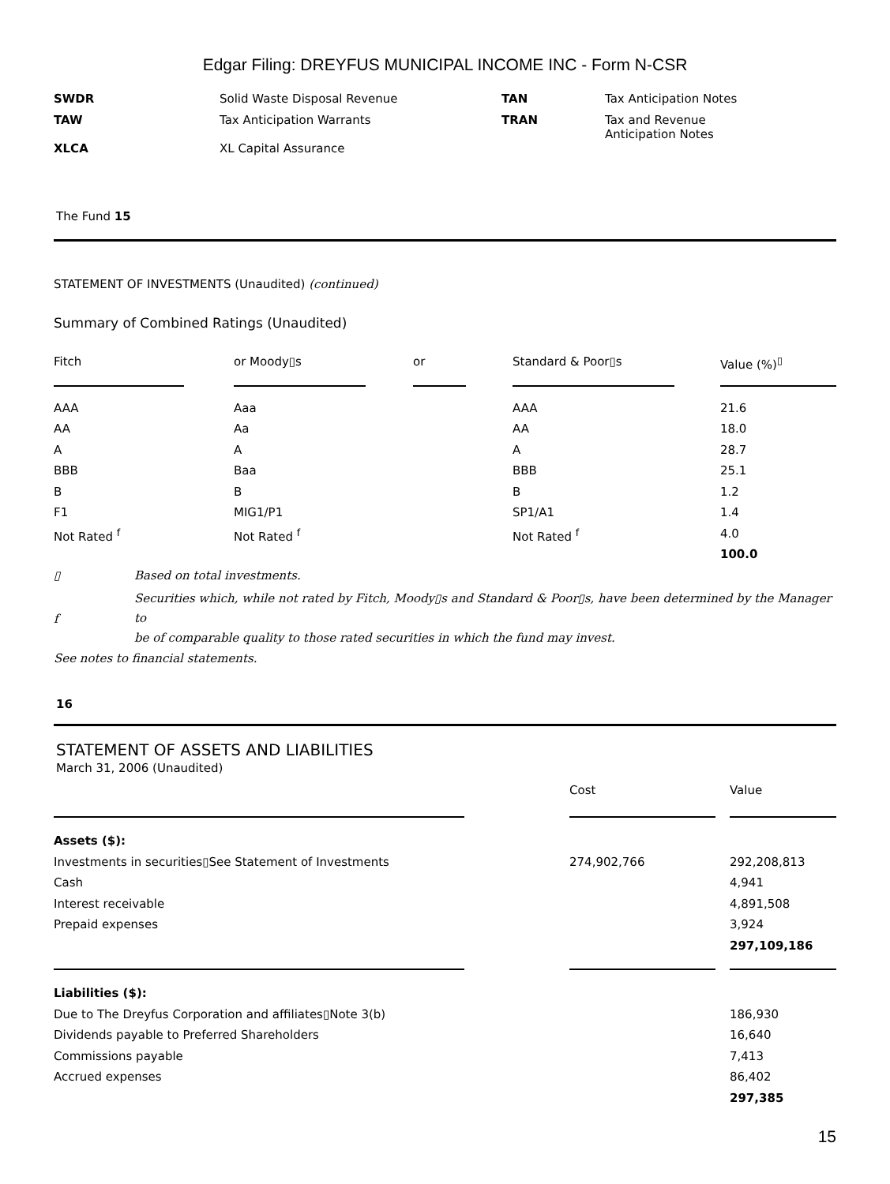Edgar Filing: DREYFUS MUNICIPAL INCOME INC - Form N-CSR
| SWDR | Solid Waste Disposal Revenue | TAN | Tax Anticipation Notes |
| TAW | Tax Anticipation Warrants | TRAN | Tax and Revenue Anticipation Notes |
| XLCA | XL Capital Assurance | | |
The Fund 15
STATEMENT OF INVESTMENTS (Unaudited) (continued)
Summary of Combined Ratings (Unaudited)
| Fitch | | or Moody▯s | | or | | Standard & Poor▯s | | Value (%)<sup>▯</sup> |
| AAA | | Aaa | | | | AAA | | 21.6 |
| AA | | Aa | | | | AA | | 18.0 |
| A | | A | | | | A | | 28.7 |
| BBB | | Baa | | | | BBB | | 25.1 |
| B | | B | | | | B | | 1.2 |
| F1 | | MIG1/P1 | | | | SP1/A1 | | 1.4 |
| Not Rated <sup>f</sup> | | Not Rated <sup>f</sup> | | | | Not Rated <sup>f</sup> | | 4.0 |
| | | | | | | | | 100.0 |
| ▯ | Based on total investments. |
| f | Securities which, while not rated by Fitch, Moody▯s and Standard & Poor▯s, have been determined by the Manager to be of comparable quality to those rated securities in which the fund may invest. |
See notes to financial statements.
16
STATEMENT OF ASSETS AND LIABILITIES
March 31, 2006 (Unaudited)
| | | Cost | | Value |
| Assets ($): | | | | |
| Investments in securities▯See Statement of Investments | | 274,902,766 | | 292,208,813 |
| Cash | | | | 4,941 |
| Interest receivable | | | | 4,891,508 |
| Prepaid expenses | | | | 3,924 |
| | | | | 297,109,186 |
| Liabilities ($): | | | | |
| Due to The Dreyfus Corporation and affiliates▯Note 3(b) | | | | 186,930 |
| Dividends payable to Preferred Shareholders | | | | 16,640 |
| Commissions payable | | | | 7,413 |
| Accrued expenses | | | | 86,402 |
| | | | | 297,385 |
15